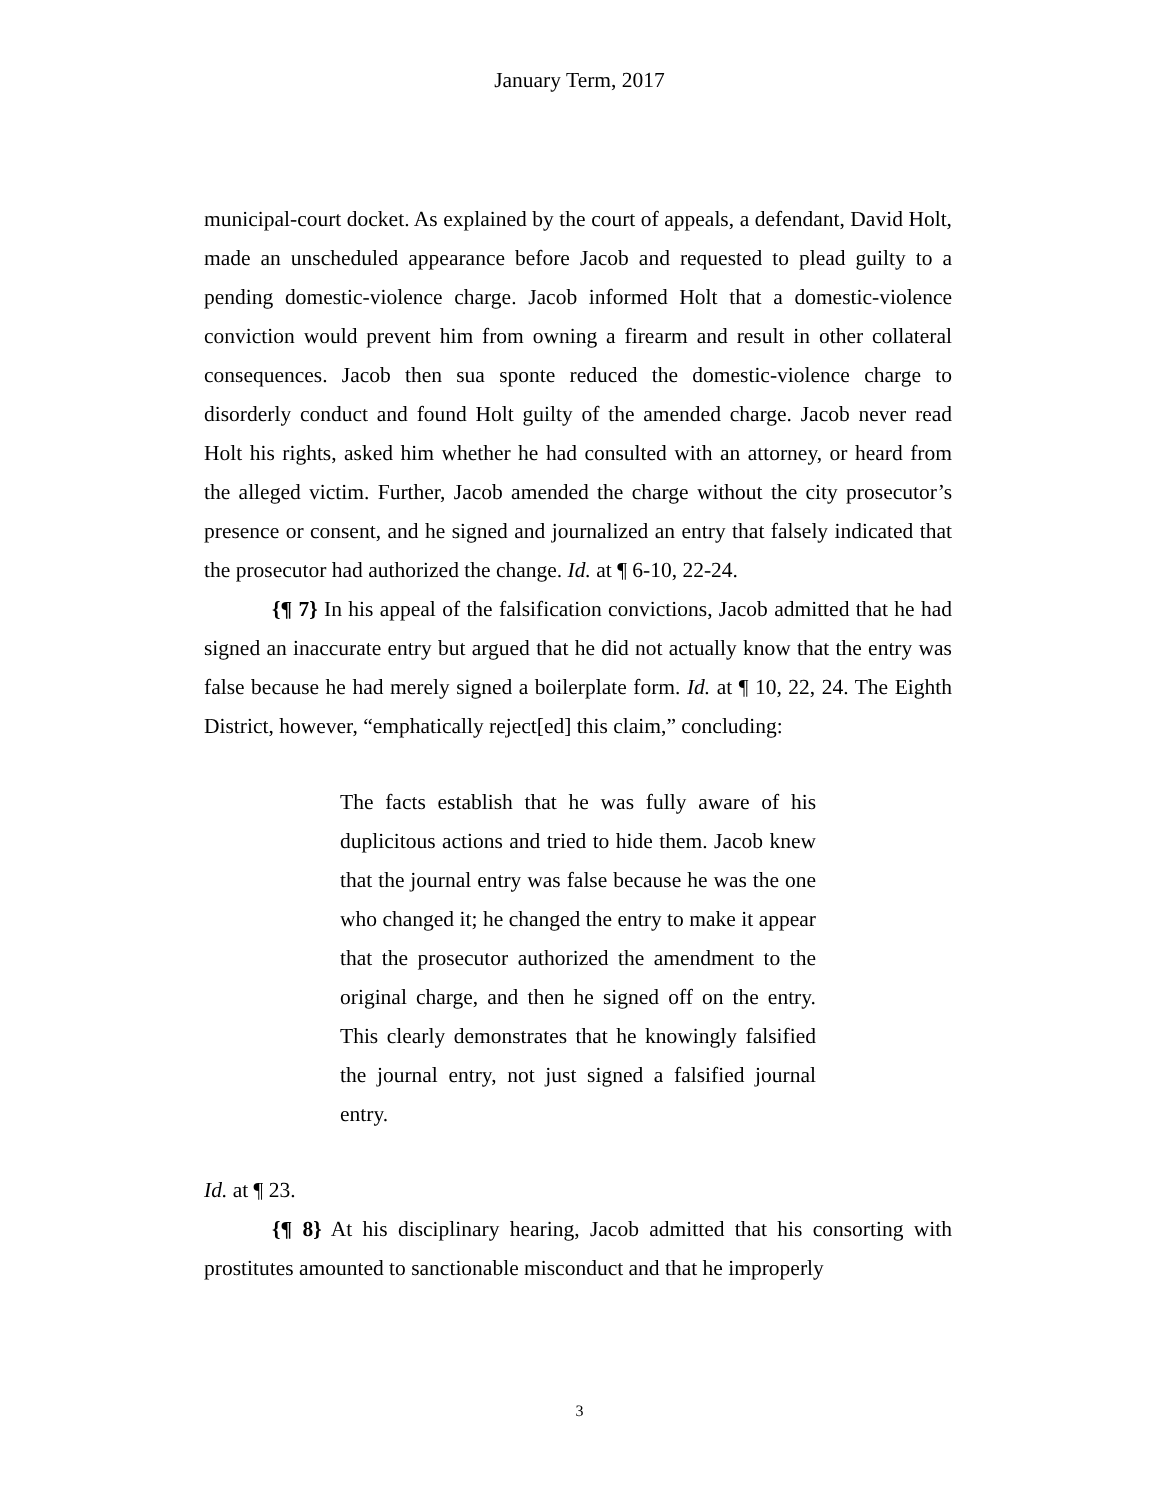January Term, 2017
municipal-court docket. As explained by the court of appeals, a defendant, David Holt, made an unscheduled appearance before Jacob and requested to plead guilty to a pending domestic-violence charge. Jacob informed Holt that a domestic-violence conviction would prevent him from owning a firearm and result in other collateral consequences. Jacob then sua sponte reduced the domestic-violence charge to disorderly conduct and found Holt guilty of the amended charge. Jacob never read Holt his rights, asked him whether he had consulted with an attorney, or heard from the alleged victim. Further, Jacob amended the charge without the city prosecutor’s presence or consent, and he signed and journalized an entry that falsely indicated that the prosecutor had authorized the change. Id. at ¶ 6-10, 22-24.
{¶ 7} In his appeal of the falsification convictions, Jacob admitted that he had signed an inaccurate entry but argued that he did not actually know that the entry was false because he had merely signed a boilerplate form. Id. at ¶ 10, 22, 24. The Eighth District, however, “emphatically reject[ed] this claim,” concluding:
The facts establish that he was fully aware of his duplicitous actions and tried to hide them. Jacob knew that the journal entry was false because he was the one who changed it; he changed the entry to make it appear that the prosecutor authorized the amendment to the original charge, and then he signed off on the entry. This clearly demonstrates that he knowingly falsified the journal entry, not just signed a falsified journal entry.
Id. at ¶ 23.
{¶ 8} At his disciplinary hearing, Jacob admitted that his consorting with prostitutes amounted to sanctionable misconduct and that he improperly
3